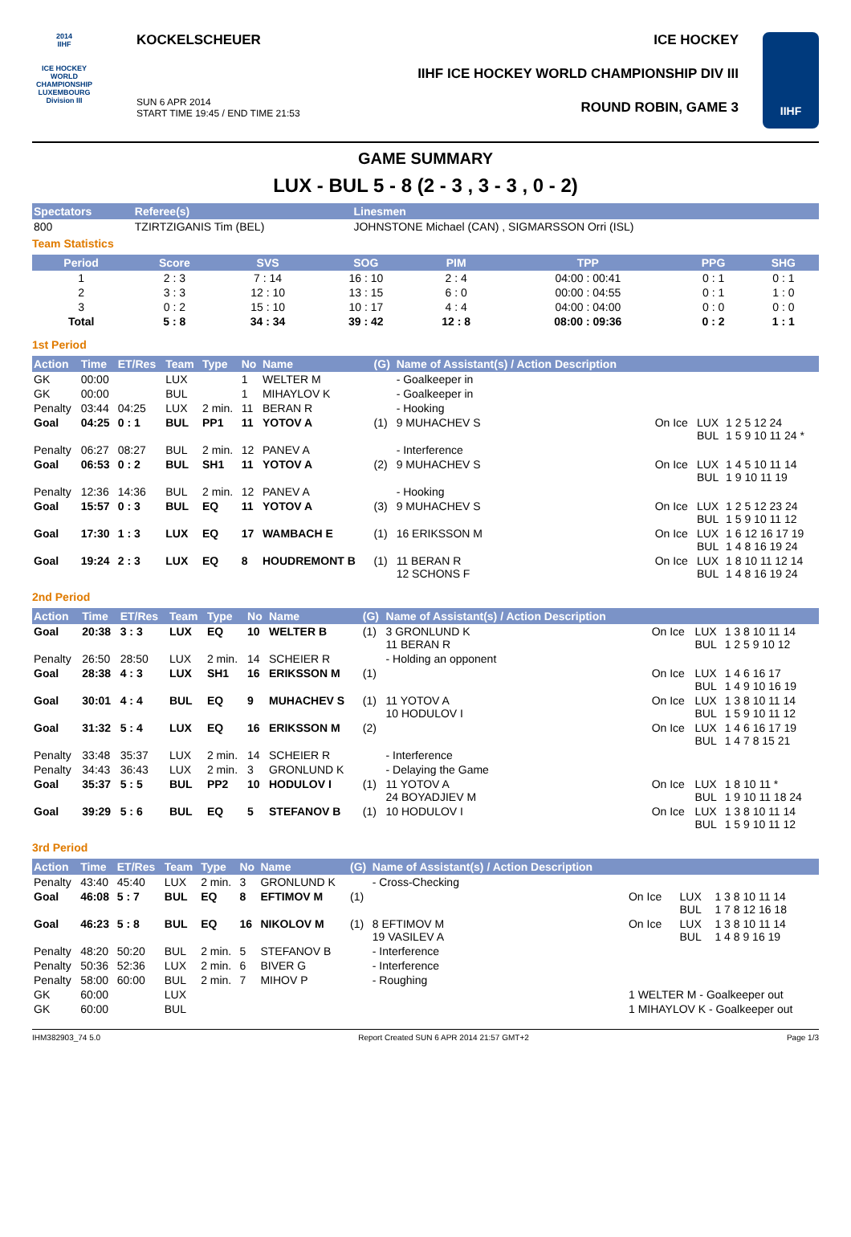2014
IIHF
ICE HOCKEY WORLD CHAMPIONSHIP LUXEMBOURG
Division III
KOCKELSCHEUER
SUN 6 APR 2014
START TIME 19:45 / END TIME 21:53
ICE HOCKEY
IIHF ICE HOCKEY WORLD CHAMPIONSHIP DIV III
ROUND ROBIN, GAME 3
IIHF
GAME SUMMARY
LUX - BUL 5 - 8 (2 - 3 , 3 - 3 , 0 - 2)
| Spectators | Referee(s) | Linesmen |
| --- | --- | --- |
| 800 | TZIRTZIGANIS Tim (BEL) | JOHNSTONE Michael (CAN) , SIGMARSSON Orri (ISL) |
Team Statistics
| Period | Score | SVS | SOG | PIM | TPP | PPG | SHG |
| --- | --- | --- | --- | --- | --- | --- | --- |
| 1 | 2 : 3 | 7 : 14 | 16 : 10 | 2 : 4 | 04:00 : 00:41 | 0 : 1 | 0 : 1 |
| 2 | 3 : 3 | 12 : 10 | 13 : 15 | 6 : 0 | 00:00 : 04:55 | 0 : 1 | 1 : 0 |
| 3 | 0 : 2 | 15 : 10 | 10 : 17 | 4 : 4 | 04:00 : 04:00 | 0 : 0 | 0 : 0 |
| Total | 5 : 8 | 34 : 34 | 39 : 42 | 12 : 8 | 08:00 : 09:36 | 0 : 2 | 1 : 1 |
1st Period
| Action | Time | ET/Res | Team | Type | No | Name | (G) | Name of Assistant(s) / Action Description | | | |
| --- | --- | --- | --- | --- | --- | --- | --- | --- | --- | --- | --- |
| GK | 00:00 | | LUX | | 1 | WELTER M | | - Goalkeeper in | | | |
| GK | 00:00 | | BUL | | 1 | MIHAYLOV K | | - Goalkeeper in | | | |
| Penalty | 03:44 | 04:25 | LUX | 2 min. | 11 | BERAN R | | - Hooking | | | |
| Goal | 04:25 | 0 : 1 | BUL | PP1 | 11 | YOTOV A | (1) | 9 MUHACHEV S | On Ice | LUX BUL | 1 2 5 12 24 1 5 9 10 11 24 * |
| Penalty | 06:27 | 08:27 | BUL | 2 min. | 12 | PANEV A | | - Interference | | | |
| Goal | 06:53 | 0 : 2 | BUL | SH1 | 11 | YOTOV A | (2) | 9 MUHACHEV S | On Ice | LUX BUL | 1 4 5 10 11 14 1 9 10 11 19 |
| Penalty | 12:36 | 14:36 | BUL | 2 min. | 12 | PANEV A | | - Hooking | | | |
| Goal | 15:57 | 0 : 3 | BUL | EQ | 11 | YOTOV A | (3) | 9 MUHACHEV S | On Ice | LUX BUL | 1 2 5 12 23 24 1 5 9 10 11 12 |
| Goal | 17:30 | 1 : 3 | LUX | EQ | 17 | WAMBACH E | (1) | 16 ERIKSSON M | On Ice | LUX BUL | 1 6 12 16 17 19 1 4 8 16 19 24 |
| Goal | 19:24 | 2 : 3 | LUX | EQ | 8 | HOUDREMONT B | (1) | 11 BERAN R 12 SCHONS F | On Ice | LUX BUL | 1 8 10 11 12 14 1 4 8 16 19 24 |
2nd Period
| Action | Time | ET/Res | Team | Type | No | Name | (G) | Name of Assistant(s) / Action Description | | | |
| --- | --- | --- | --- | --- | --- | --- | --- | --- | --- | --- | --- |
| Goal | 20:38 | 3 : 3 | LUX | EQ | 10 | WELTER B | (1) | 3 GRONLUND K 11 BERAN R | On Ice | LUX BUL | 1 3 8 10 11 14 1 2 5 9 10 12 |
| Penalty | 26:50 | 28:50 | LUX | 2 min. | 14 | SCHEIER R | | - Holding an opponent | | | |
| Goal | 28:38 | 4 : 3 | LUX | SH1 | 16 | ERIKSSON M | (1) | | On Ice | LUX BUL | 1 4 6 16 17 1 4 9 10 16 19 |
| Goal | 30:01 | 4 : 4 | BUL | EQ | 9 | MUHACHEV S | (1) | 11 YOTOV A 10 HODULOV I | On Ice | LUX BUL | 1 3 8 10 11 14 1 5 9 10 11 12 |
| Goal | 31:32 | 5 : 4 | LUX | EQ | 16 | ERIKSSON M | (2) | | On Ice | LUX BUL | 1 4 6 16 17 19 1 4 7 8 15 21 |
| Penalty | 33:48 | 35:37 | LUX | 2 min. | 14 | SCHEIER R | | - Interference | | | |
| Penalty | 34:43 | 36:43 | LUX | 2 min. | 3 | GRONLUND K | | - Delaying the Game | | | |
| Goal | 35:37 | 5 : 5 | BUL | PP2 | 10 | HODULOV I | (1) | 11 YOTOV A 24 BOYADJIEV M | On Ice | LUX BUL | 1 8 10 11 * 1 9 10 11 18 24 |
| Goal | 39:29 | 5 : 6 | BUL | EQ | 5 | STEFANOV B | (1) | 10 HODULOV I | On Ice | LUX BUL | 1 3 8 10 11 14 1 5 9 10 11 12 |
3rd Period
| Action | Time | ET/Res | Team | Type | No | Name | (G) | Name of Assistant(s) / Action Description | | | |
| --- | --- | --- | --- | --- | --- | --- | --- | --- | --- | --- | --- |
| Penalty | 43:40 | 45:40 | LUX | 2 min. | 3 | GRONLUND K | | - Cross-Checking | | | |
| Goal | 46:08 | 5 : 7 | BUL | EQ | 8 | EFTIMOV M | (1) | | On Ice | LUX BUL | 1 3 8 10 11 14 1 7 8 12 16 18 |
| Goal | 46:23 | 5 : 8 | BUL | EQ | 16 | NIKOLOV M | (1) | 8 EFTIMOV M 19 VASILEV A | On Ice | LUX BUL | 1 3 8 10 11 14 1 4 8 9 16 19 |
| Penalty | 48:20 | 50:20 | BUL | 2 min. | 5 | STEFANOV B | | - Interference | | | |
| Penalty | 50:36 | 52:36 | LUX | 2 min. | 6 | BIVER G | | - Interference | | | |
| Penalty | 58:00 | 60:00 | BUL | 2 min. | 7 | MIHOV P | | - Roughing | | | |
| GK | 60:00 | | LUX | | | | | | 1 WELTER M - Goalkeeper out | | |
| GK | 60:00 | | BUL | | | | | | 1 MIHAYLOV K - Goalkeeper out | | |
IHM382903_74 5.0 Report Created SUN 6 APR 2014 21:57 GMT+2 Page 1/3